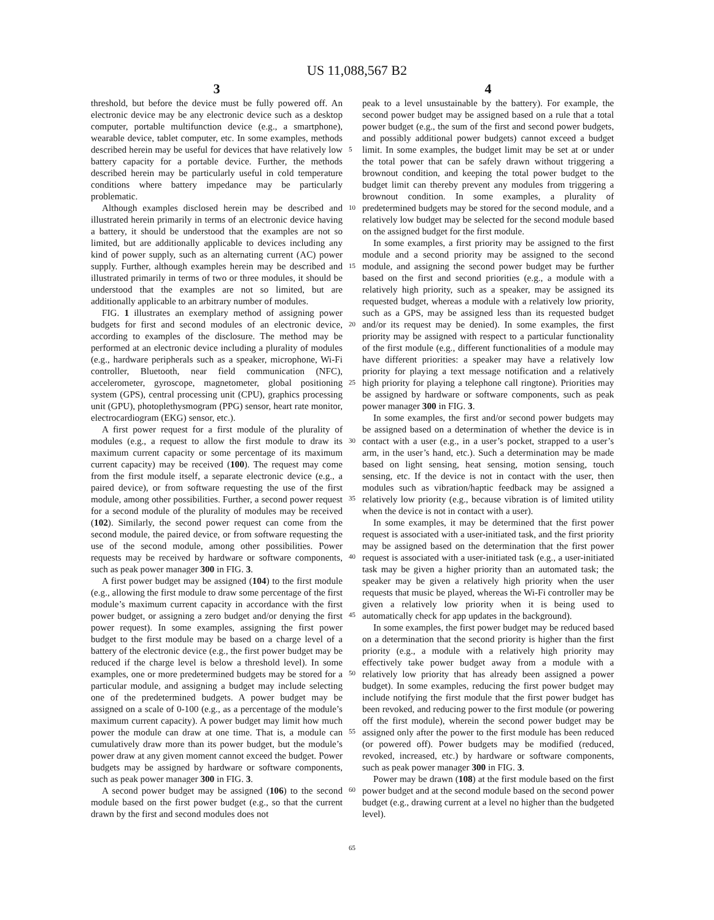US 11,088,567 B2
3
threshold, but before the device must be fully powered off. An electronic device may be any electronic device such as a desktop computer, portable multifunction device (e.g., a smartphone), wearable device, tablet computer, etc. In some examples, methods described herein may be useful for devices that have relatively low battery capacity for a portable device. Further, the methods described herein may be particularly useful in cold temperature conditions where battery impedance may be particularly problematic.
Although examples disclosed herein may be described and illustrated herein primarily in terms of an electronic device having a battery, it should be understood that the examples are not so limited, but are additionally applicable to devices including any kind of power supply, such as an alternating current (AC) power supply. Further, although examples herein may be described and illustrated primarily in terms of two or three modules, it should be understood that the examples are not so limited, but are additionally applicable to an arbitrary number of modules.
FIG. 1 illustrates an exemplary method of assigning power budgets for first and second modules of an electronic device, according to examples of the disclosure. The method may be performed at an electronic device including a plurality of modules (e.g., hardware peripherals such as a speaker, microphone, Wi-Fi controller, Bluetooth, near field communication (NFC), accelerometer, gyroscope, magnetometer, global positioning system (GPS), central processing unit (CPU), graphics processing unit (GPU), photoplethysmogram (PPG) sensor, heart rate monitor, electrocardiogram (EKG) sensor, etc.).
A first power request for a first module of the plurality of modules (e.g., a request to allow the first module to draw its maximum current capacity or some percentage of its maximum current capacity) may be received (100). The request may come from the first module itself, a separate electronic device (e.g., a paired device), or from software requesting the use of the first module, among other possibilities. Further, a second power request for a second module of the plurality of modules may be received (102). Similarly, the second power request can come from the second module, the paired device, or from software requesting the use of the second module, among other possibilities. Power requests may be received by hardware or software components, such as peak power manager 300 in FIG. 3.
A first power budget may be assigned (104) to the first module (e.g., allowing the first module to draw some percentage of the first module’s maximum current capacity in accordance with the first power budget, or assigning a zero budget and/or denying the first power request). In some examples, assigning the first power budget to the first module may be based on a charge level of a battery of the electronic device (e.g., the first power budget may be reduced if the charge level is below a threshold level). In some examples, one or more predetermined budgets may be stored for a particular module, and assigning a budget may include selecting one of the predetermined budgets. A power budget may be assigned on a scale of 0-100 (e.g., as a percentage of the module’s maximum current capacity). A power budget may limit how much power the module can draw at one time. That is, a module can cumulatively draw more than its power budget, but the module’s power draw at any given moment cannot exceed the budget. Power budgets may be assigned by hardware or software components, such as peak power manager 300 in FIG. 3.
A second power budget may be assigned (106) to the second module based on the first power budget (e.g., so that the current drawn by the first and second modules does not
4
peak to a level unsustainable by the battery). For example, the second power budget may be assigned based on a rule that a total power budget (e.g., the sum of the first and second power budgets, and possibly additional power budgets) cannot exceed a budget limit. In some examples, the budget limit may be set at or under the total power that can be safely drawn without triggering a brownout condition, and keeping the total power budget to the budget limit can thereby prevent any modules from triggering a brownout condition. In some examples, a plurality of predetermined budgets may be stored for the second module, and a relatively low budget may be selected for the second module based on the assigned budget for the first module.
In some examples, a first priority may be assigned to the first module and a second priority may be assigned to the second module, and assigning the second power budget may be further based on the first and second priorities (e.g., a module with a relatively high priority, such as a speaker, may be assigned its requested budget, whereas a module with a relatively low priority, such as a GPS, may be assigned less than its requested budget and/or its request may be denied). In some examples, the first priority may be assigned with respect to a particular functionality of the first module (e.g., different functionalities of a module may have different priorities: a speaker may have a relatively low priority for playing a text message notification and a relatively high priority for playing a telephone call ringtone). Priorities may be assigned by hardware or software components, such as peak power manager 300 in FIG. 3.
In some examples, the first and/or second power budgets may be assigned based on a determination of whether the device is in contact with a user (e.g., in a user’s pocket, strapped to a user’s arm, in the user’s hand, etc.). Such a determination may be made based on light sensing, heat sensing, motion sensing, touch sensing, etc. If the device is not in contact with the user, then modules such as vibration/haptic feedback may be assigned a relatively low priority (e.g., because vibration is of limited utility when the device is not in contact with a user).
In some examples, it may be determined that the first power request is associated with a user-initiated task, and the first priority may be assigned based on the determination that the first power request is associated with a user-initiated task (e.g., a user-initiated task may be given a higher priority than an automated task; the speaker may be given a relatively high priority when the user requests that music be played, whereas the Wi-Fi controller may be given a relatively low priority when it is being used to automatically check for app updates in the background).
In some examples, the first power budget may be reduced based on a determination that the second priority is higher than the first priority (e.g., a module with a relatively high priority may effectively take power budget away from a module with a relatively low priority that has already been assigned a power budget). In some examples, reducing the first power budget may include notifying the first module that the first power budget has been revoked, and reducing power to the first module (or powering off the first module), wherein the second power budget may be assigned only after the power to the first module has been reduced (or powered off). Power budgets may be modified (reduced, revoked, increased, etc.) by hardware or software components, such as peak power manager 300 in FIG. 3.
Power may be drawn (108) at the first module based on the first power budget and at the second module based on the second power budget (e.g., drawing current at a level no higher than the budgeted level).
5
10
15
20
25
30
35
40
45
50
55
60
65